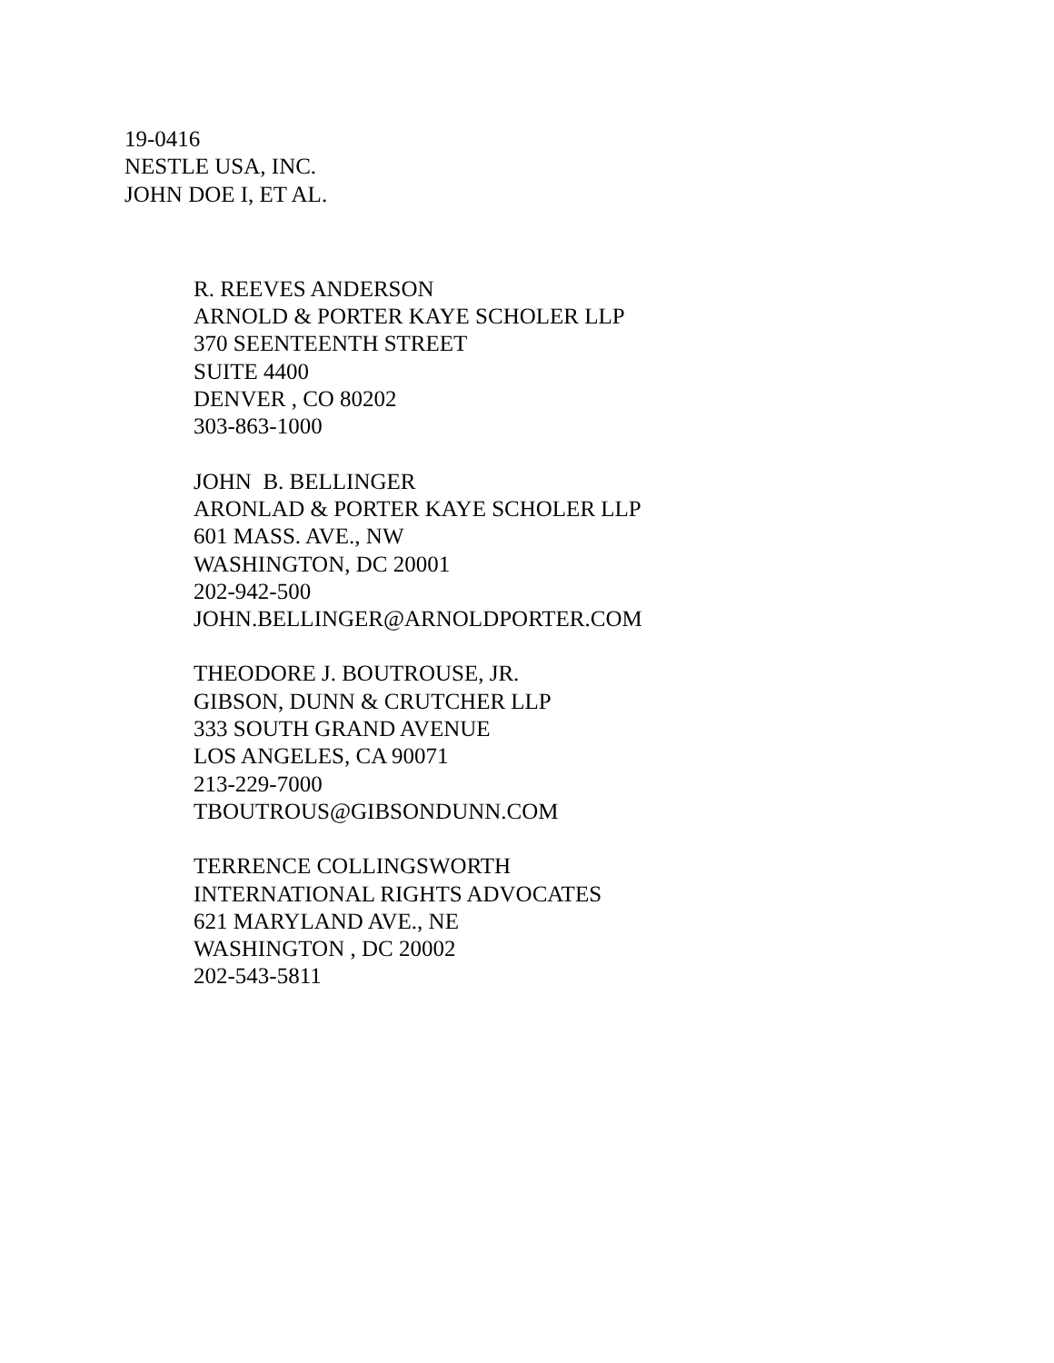19-0416
NESTLE USA, INC.
JOHN DOE I, ET AL.
R. REEVES ANDERSON
ARNOLD & PORTER KAYE SCHOLER LLP
370 SEENTEENTH STREET
SUITE 4400
DENVER , CO 80202
303-863-1000
JOHN B. BELLINGER
ARONLAD & PORTER KAYE SCHOLER LLP
601 MASS. AVE., NW
WASHINGTON, DC 20001
202-942-500
JOHN.BELLINGER@ARNOLDPORTER.COM
THEODORE J. BOUTROUSE, JR.
GIBSON, DUNN & CRUTCHER LLP
333 SOUTH GRAND AVENUE
LOS ANGELES, CA 90071
213-229-7000
TBOUTROUS@GIBSONDUNN.COM
TERRENCE COLLINGSWORTH
INTERNATIONAL RIGHTS ADVOCATES
621 MARYLAND AVE., NE
WASHINGTON , DC 20002
202-543-5811